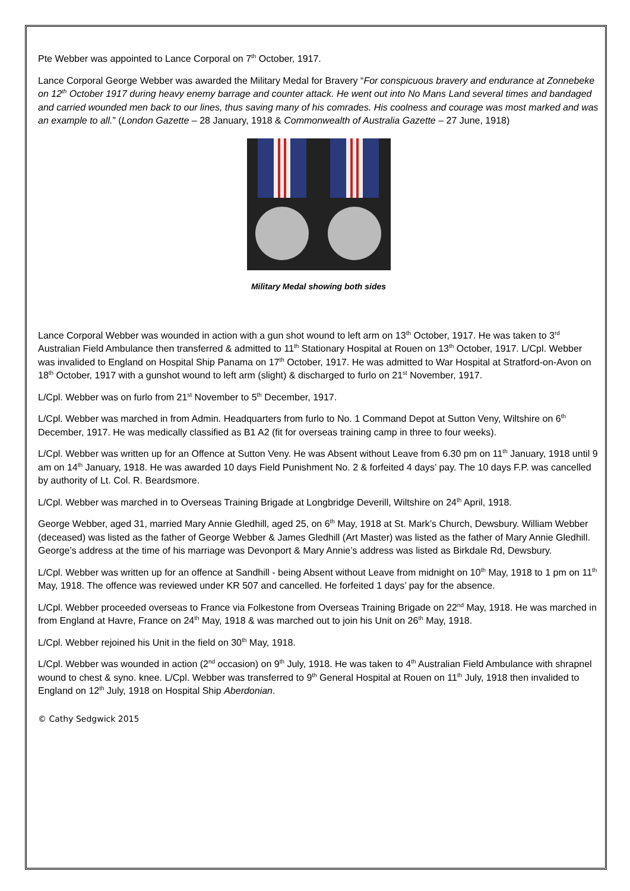Pte Webber was appointed to Lance Corporal on 7<sup>th</sup> October, 1917.
Lance Corporal George Webber was awarded the Military Medal for Bravery “For conspicuous bravery and endurance at Zonnebeke on 12<sup>th</sup> October 1917 during heavy enemy barrage and counter attack. He went out into No Mans Land several times and bandaged and carried wounded men back to our lines, thus saving many of his comrades. His coolness and courage was most marked and was an example to all.” (London Gazette – 28 January, 1918 & Commonwealth of Australia Gazette – 27 June, 1918)
Military Medal showing both sides
Lance Corporal Webber was wounded in action with a gun shot wound to left arm on 13<sup>th</sup> October, 1917. He was taken to 3<sup>rd</sup> Australian Field Ambulance then transferred & admitted to 11<sup>th</sup> Stationary Hospital at Rouen on 13<sup>th</sup> October, 1917. L/Cpl. Webber was invalided to England on Hospital Ship Panama on 17<sup>th</sup> October, 1917. He was admitted to War Hospital at Stratford-on-Avon on 18<sup>th</sup> October, 1917 with a gunshot wound to left arm (slight) & discharged to furlo on 21<sup>st</sup> November, 1917.
L/Cpl. Webber was on furlo from 21<sup>st</sup> November to 5<sup>th</sup> December, 1917.
L/Cpl. Webber was marched in from Admin. Headquarters from furlo to No. 1 Command Depot at Sutton Veny, Wiltshire on 6<sup>th</sup> December, 1917. He was medically classified as B1 A2 (fit for overseas training camp in three to four weeks).
L/Cpl. Webber was written up for an Offence at Sutton Veny. He was Absent without Leave from 6.30 pm on 11<sup>th</sup> January, 1918 until 9 am on 14<sup>th</sup> January, 1918. He was awarded 10 days Field Punishment No. 2 & forfeited 4 days’ pay. The 10 days F.P. was cancelled by authority of Lt. Col. R. Beardsmore.
L/Cpl. Webber was marched in to Overseas Training Brigade at Longbridge Deverill, Wiltshire on 24<sup>th</sup> April, 1918.
George Webber, aged 31, married Mary Annie Gledhill, aged 25, on 6<sup>th</sup> May, 1918 at St. Mark’s Church, Dewsbury. William Webber (deceased) was listed as the father of George Webber & James Gledhill (Art Master) was listed as the father of Mary Annie Gledhill. George’s address at the time of his marriage was Devonport & Mary Annie’s address was listed as Birkdale Rd, Dewsbury.
L/Cpl. Webber was written up for an offence at Sandhill - being Absent without Leave from midnight on 10<sup>th</sup> May, 1918 to 1 pm on 11<sup>th</sup> May, 1918. The offence was reviewed under KR 507 and cancelled. He forfeited 1 days’ pay for the absence.
L/Cpl. Webber proceeded overseas to France via Folkestone from Overseas Training Brigade on 22<sup>nd</sup> May, 1918. He was marched in from England at Havre, France on 24<sup>th</sup> May, 1918 & was marched out to join his Unit on 26<sup>th</sup> May, 1918.
L/Cpl. Webber rejoined his Unit in the field on 30<sup>th</sup> May, 1918.
L/Cpl. Webber was wounded in action (2<sup>nd</sup> occasion) on 9<sup>th</sup> July, 1918. He was taken to 4<sup>th</sup> Australian Field Ambulance with shrapnel wound to chest & syno. knee. L/Cpl. Webber was transferred to 9<sup>th</sup> General Hospital at Rouen on 11<sup>th</sup> July, 1918 then invalided to England on 12<sup>th</sup> July, 1918 on Hospital Ship Aberdonian.
© Cathy Sedgwick 2015